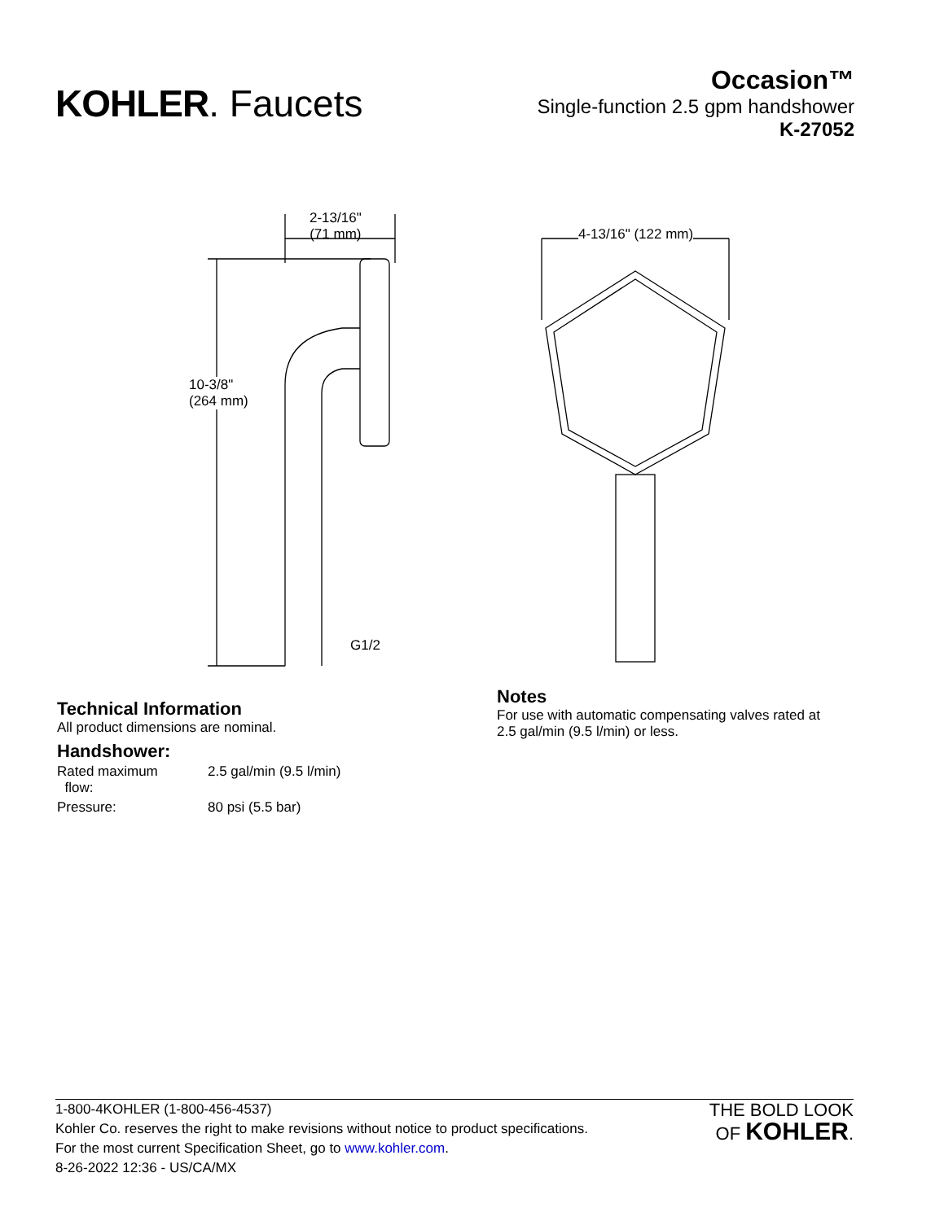KOHLER. Faucets
Occasion™
Single-function 2.5 gpm handshower
K-27052
2-13/16"
(71 mm)
10-3/8"
(264 mm)
G1/2
4-13/16" (122 mm)
Technical Information
All product dimensions are nominal.
Handshower:
| Rated maximum flow: | 2.5 gal/min (9.5 l/min) |
| Pressure: | 80 psi (5.5 bar) |
Notes
For use with automatic compensating valves rated at 2.5 gal/min (9.5 l/min) or less.
1-800-4KOHLER (1-800-456-4537)
Kohler Co. reserves the right to make revisions without notice to product specifications.
For the most current Specification Sheet, go to www.kohler.com.
8-26-2022 12:36 - US/CA/MX
THE BOLD LOOK
OF KOHLER.